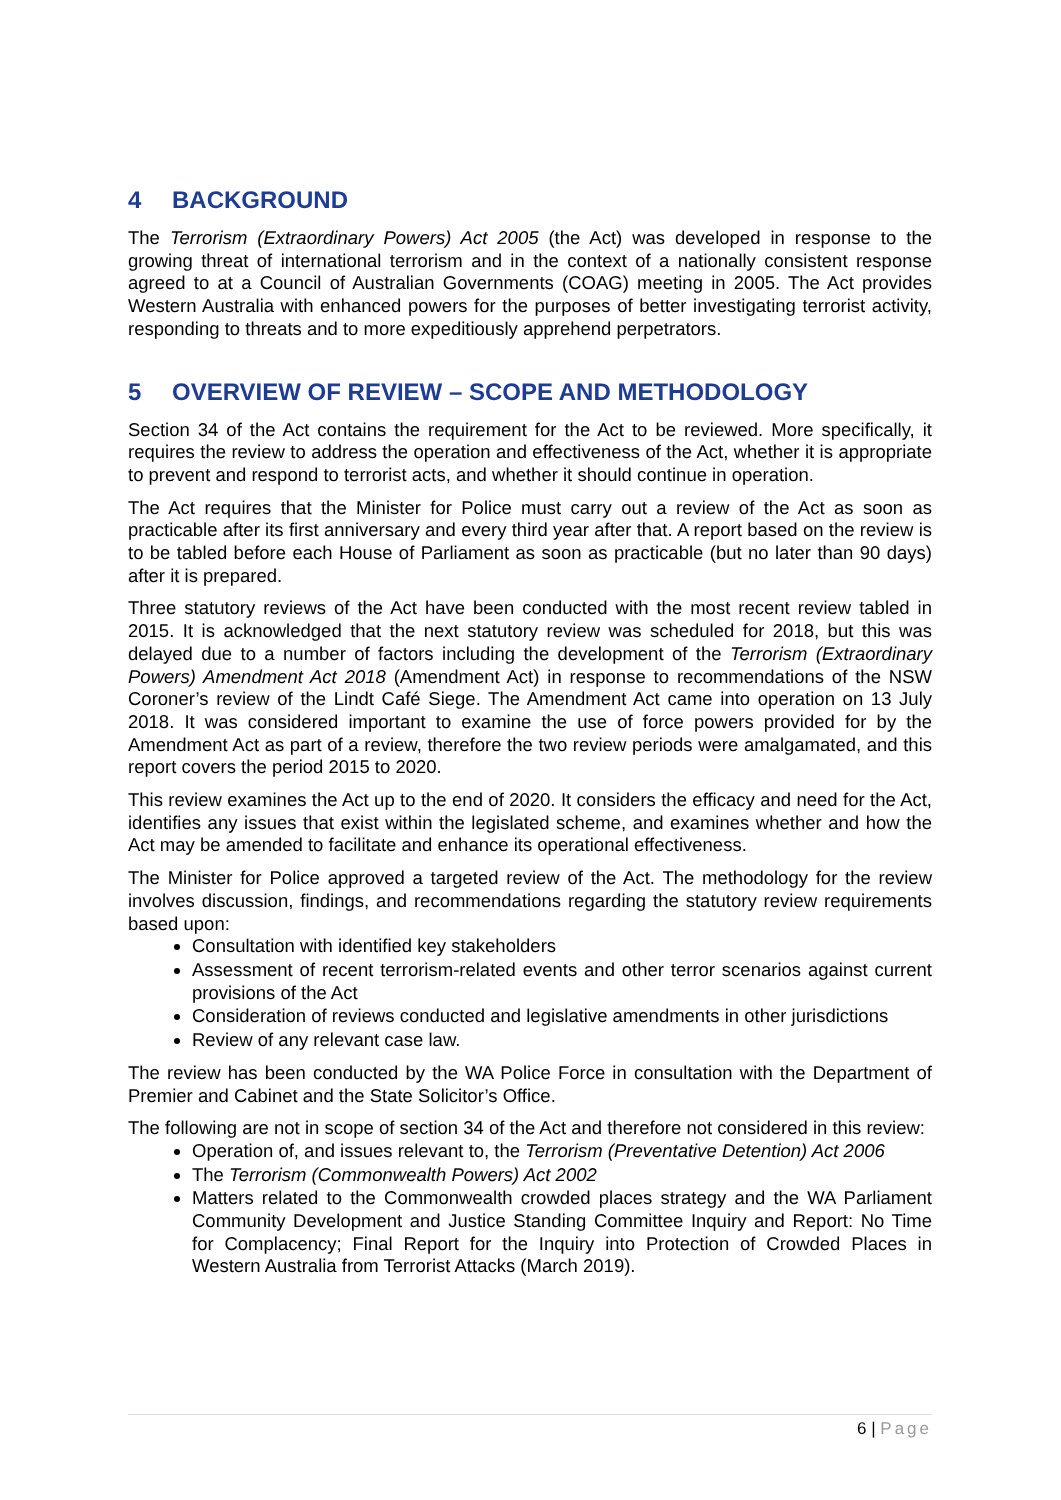4 BACKGROUND
The Terrorism (Extraordinary Powers) Act 2005 (the Act) was developed in response to the growing threat of international terrorism and in the context of a nationally consistent response agreed to at a Council of Australian Governments (COAG) meeting in 2005. The Act provides Western Australia with enhanced powers for the purposes of better investigating terrorist activity, responding to threats and to more expeditiously apprehend perpetrators.
5 OVERVIEW OF REVIEW – SCOPE AND METHODOLOGY
Section 34 of the Act contains the requirement for the Act to be reviewed. More specifically, it requires the review to address the operation and effectiveness of the Act, whether it is appropriate to prevent and respond to terrorist acts, and whether it should continue in operation.
The Act requires that the Minister for Police must carry out a review of the Act as soon as practicable after its first anniversary and every third year after that. A report based on the review is to be tabled before each House of Parliament as soon as practicable (but no later than 90 days) after it is prepared.
Three statutory reviews of the Act have been conducted with the most recent review tabled in 2015. It is acknowledged that the next statutory review was scheduled for 2018, but this was delayed due to a number of factors including the development of the Terrorism (Extraordinary Powers) Amendment Act 2018 (Amendment Act) in response to recommendations of the NSW Coroner’s review of the Lindt Café Siege. The Amendment Act came into operation on 13 July 2018. It was considered important to examine the use of force powers provided for by the Amendment Act as part of a review, therefore the two review periods were amalgamated, and this report covers the period 2015 to 2020.
This review examines the Act up to the end of 2020. It considers the efficacy and need for the Act, identifies any issues that exist within the legislated scheme, and examines whether and how the Act may be amended to facilitate and enhance its operational effectiveness.
The Minister for Police approved a targeted review of the Act. The methodology for the review involves discussion, findings, and recommendations regarding the statutory review requirements based upon:
Consultation with identified key stakeholders
Assessment of recent terrorism-related events and other terror scenarios against current provisions of the Act
Consideration of reviews conducted and legislative amendments in other jurisdictions
Review of any relevant case law.
The review has been conducted by the WA Police Force in consultation with the Department of Premier and Cabinet and the State Solicitor’s Office.
The following are not in scope of section 34 of the Act and therefore not considered in this review:
Operation of, and issues relevant to, the Terrorism (Preventative Detention) Act 2006
The Terrorism (Commonwealth Powers) Act 2002
Matters related to the Commonwealth crowded places strategy and the WA Parliament Community Development and Justice Standing Committee Inquiry and Report: No Time for Complacency; Final Report for the Inquiry into Protection of Crowded Places in Western Australia from Terrorist Attacks (March 2019).
6 | Page